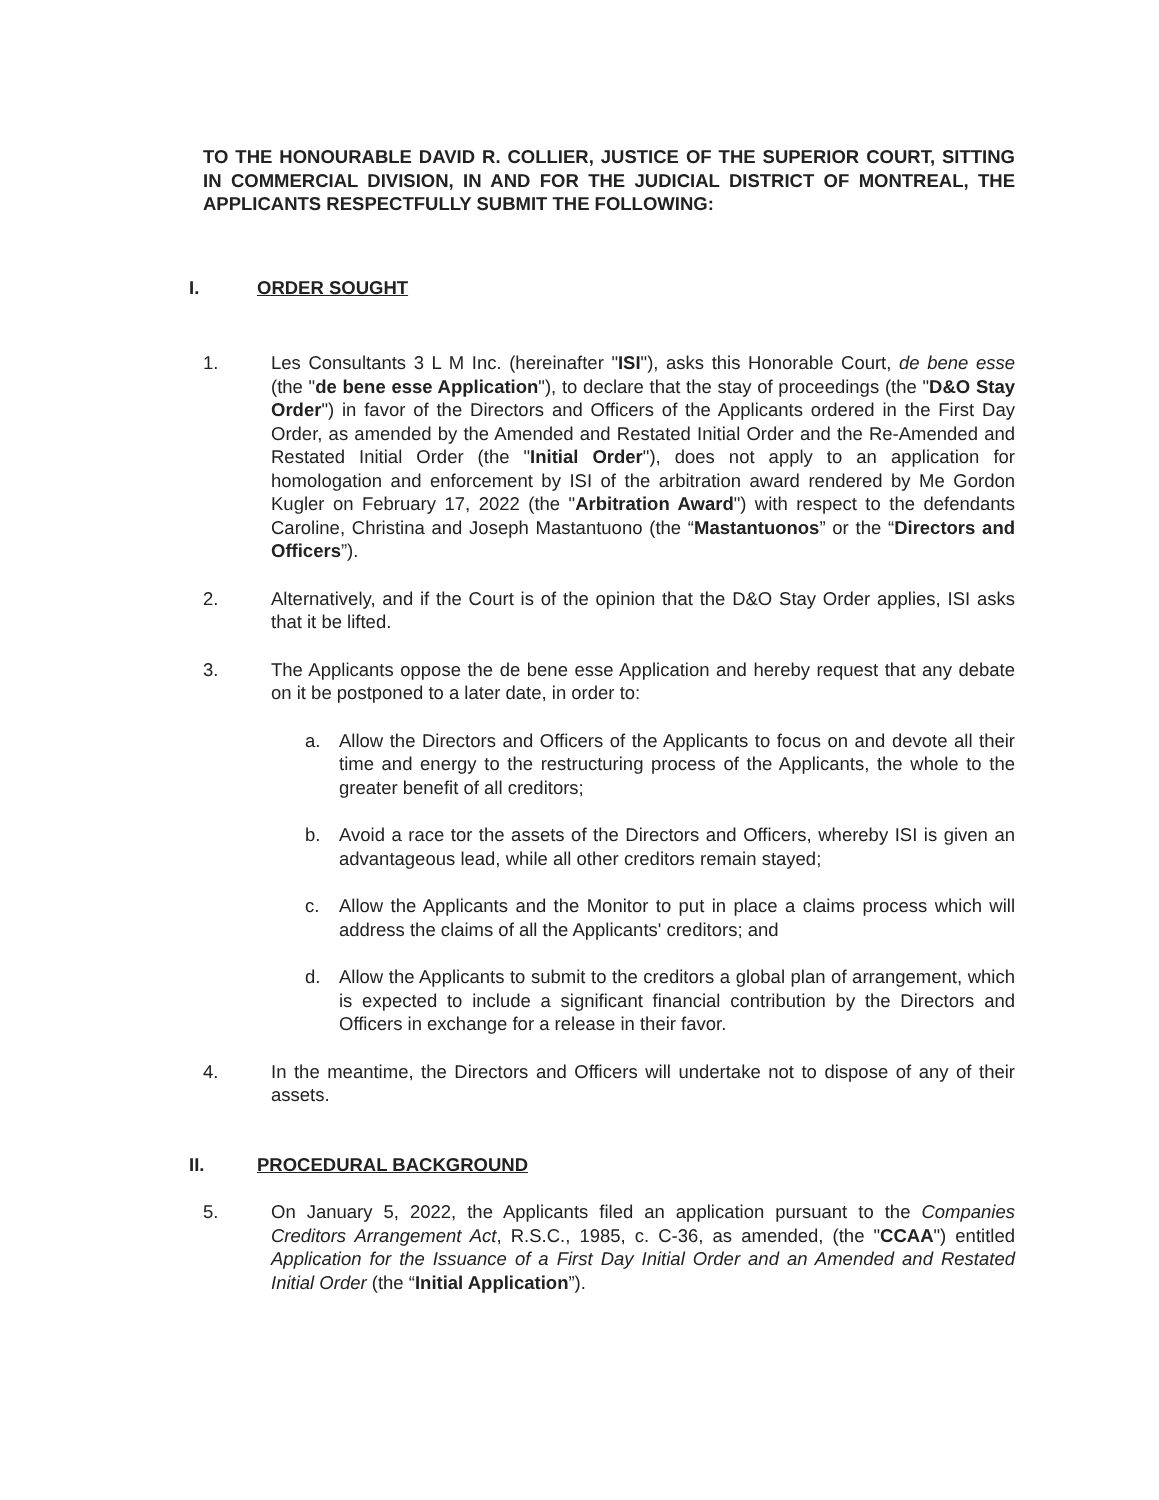TO THE HONOURABLE DAVID R. COLLIER, JUSTICE OF THE SUPERIOR COURT, SITTING IN COMMERCIAL DIVISION, IN AND FOR THE JUDICIAL DISTRICT OF MONTREAL, THE APPLICANTS RESPECTFULLY SUBMIT THE FOLLOWING:
I. ORDER SOUGHT
1. Les Consultants 3 L M Inc. (hereinafter "ISI"), asks this Honorable Court, de bene esse (the "de bene esse Application"), to declare that the stay of proceedings (the "D&O Stay Order") in favor of the Directors and Officers of the Applicants ordered in the First Day Order, as amended by the Amended and Restated Initial Order and the Re-Amended and Restated Initial Order (the "Initial Order"), does not apply to an application for homologation and enforcement by ISI of the arbitration award rendered by Me Gordon Kugler on February 17, 2022 (the "Arbitration Award") with respect to the defendants Caroline, Christina and Joseph Mastantuono (the “Mastantuonos” or the “Directors and Officers”).
2. Alternatively, and if the Court is of the opinion that the D&O Stay Order applies, ISI asks that it be lifted.
3. The Applicants oppose the de bene esse Application and hereby request that any debate on it be postponed to a later date, in order to:
a. Allow the Directors and Officers of the Applicants to focus on and devote all their time and energy to the restructuring process of the Applicants, the whole to the greater benefit of all creditors;
b. Avoid a race tor the assets of the Directors and Officers, whereby ISI is given an advantageous lead, while all other creditors remain stayed;
c. Allow the Applicants and the Monitor to put in place a claims process which will address the claims of all the Applicants' creditors; and
d. Allow the Applicants to submit to the creditors a global plan of arrangement, which is expected to include a significant financial contribution by the Directors and Officers in exchange for a release in their favor.
4. In the meantime, the Directors and Officers will undertake not to dispose of any of their assets.
II. PROCEDURAL BACKGROUND
5. On January 5, 2022, the Applicants filed an application pursuant to the Companies Creditors Arrangement Act, R.S.C., 1985, c. C-36, as amended, (the "CCAA") entitled Application for the Issuance of a First Day Initial Order and an Amended and Restated Initial Order (the “Initial Application”).